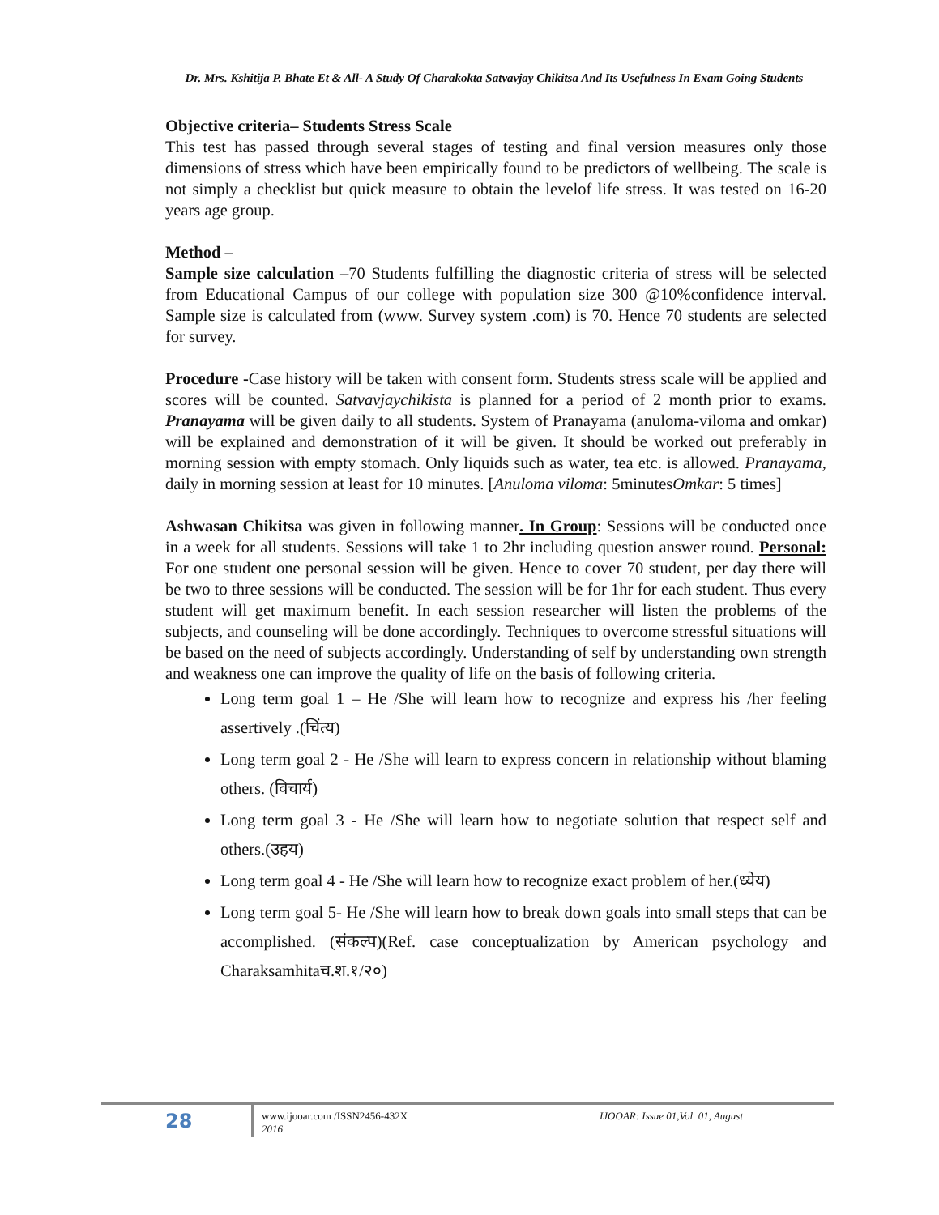Dr. Mrs. Kshitija P. Bhate Et & All- A Study Of Charakokta Satvavjay Chikitsa And Its Usefulness In Exam Going Students
Objective criteria– Students Stress Scale
This test has passed through several stages of testing and final version measures only those dimensions of stress which have been empirically found to be predictors of wellbeing. The scale is not simply a checklist but quick measure to obtain the levelof life stress. It was tested on 16-20 years age group.
Method –
Sample size calculation –70 Students fulfilling the diagnostic criteria of stress will be selected from Educational Campus of our college with population size 300 @10%confidence interval. Sample size is calculated from (www. Survey system .com) is 70. Hence 70 students are selected for survey.
Procedure -Case history will be taken with consent form. Students stress scale will be applied and scores will be counted. Satvavjaychikista is planned for a period of 2 month prior to exams. Pranayama will be given daily to all students. System of Pranayama (anuloma-viloma and omkar) will be explained and demonstration of it will be given. It should be worked out preferably in morning session with empty stomach. Only liquids such as water, tea etc. is allowed. Pranayama, daily in morning session at least for 10 minutes. [Anuloma viloma: 5minutesOmkar: 5 times]
Ashwasan Chikitsa was given in following manner. In Group: Sessions will be conducted once in a week for all students. Sessions will take 1 to 2hr including question answer round. Personal: For one student one personal session will be given. Hence to cover 70 student, per day there will be two to three sessions will be conducted. The session will be for 1hr for each student. Thus every student will get maximum benefit. In each session researcher will listen the problems of the subjects, and counseling will be done accordingly. Techniques to overcome stressful situations will be based on the need of subjects accordingly. Understanding of self by understanding own strength and weakness one can improve the quality of life on the basis of following criteria.
Long term goal 1 – He /She will learn how to recognize and express his /her feeling assertively .(चिंत्य)
Long term goal 2 - He /She will learn to express concern in relationship without blaming others. (विचार्य)
Long term goal 3 - He /She will learn how to negotiate solution that respect self and others.(उहय)
Long term goal 4 - He /She will learn how to recognize exact problem of her.(ध्येय)
Long term goal 5- He /She will learn how to break down goals into small steps that can be accomplished. (संकल्प)(Ref. case conceptualization by American psychology and Charaksamhitaच.श.१/२०)
28
www.ijooar.com /ISSN2456-432X
2016
IJOOAR: Issue 01,Vol. 01, August